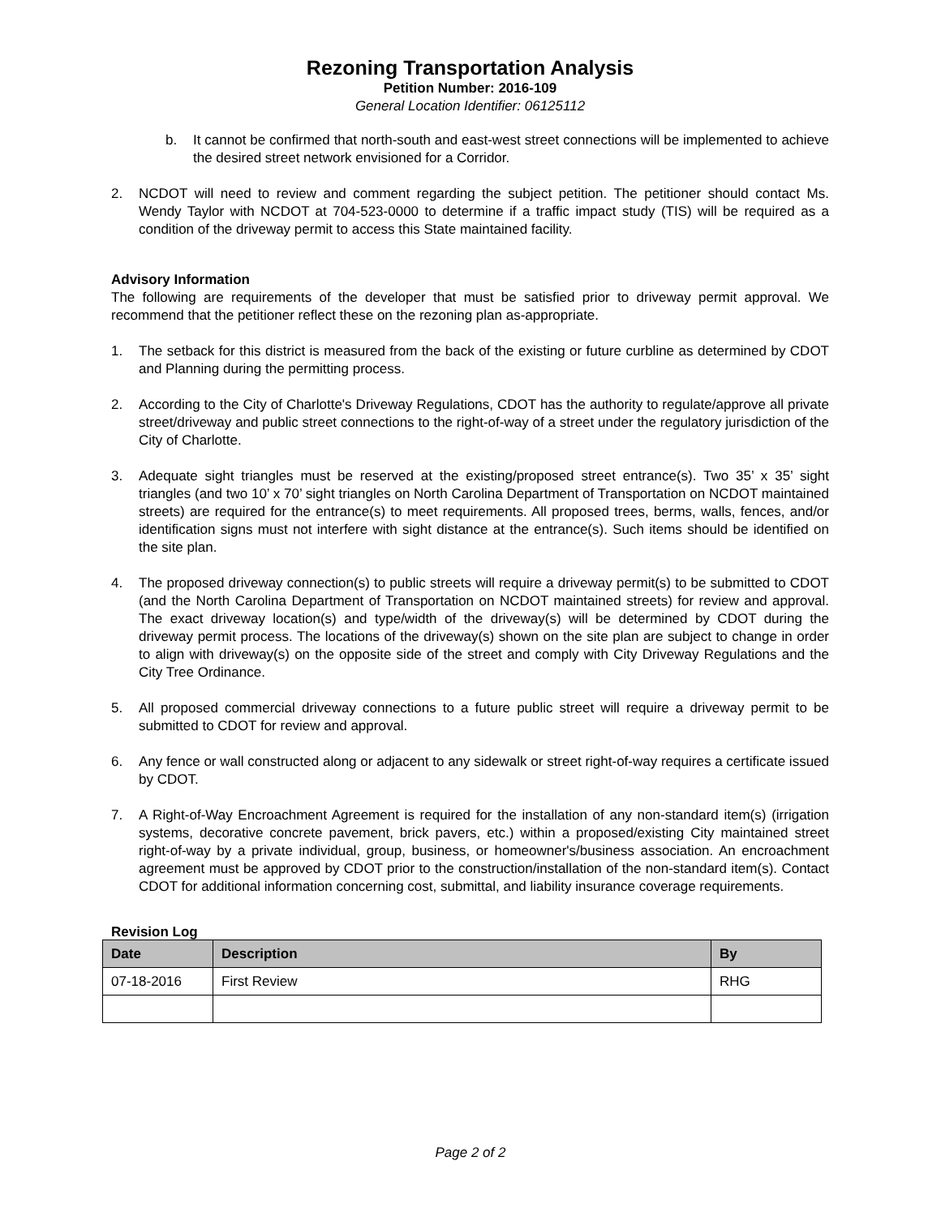Rezoning Transportation Analysis
Petition Number: 2016-109
General Location Identifier: 06125112
b. It cannot be confirmed that north-south and east-west street connections will be implemented to achieve the desired street network envisioned for a Corridor.
2. NCDOT will need to review and comment regarding the subject petition. The petitioner should contact Ms. Wendy Taylor with NCDOT at 704-523-0000 to determine if a traffic impact study (TIS) will be required as a condition of the driveway permit to access this State maintained facility.
Advisory Information
The following are requirements of the developer that must be satisfied prior to driveway permit approval. We recommend that the petitioner reflect these on the rezoning plan as-appropriate.
1. The setback for this district is measured from the back of the existing or future curbline as determined by CDOT and Planning during the permitting process.
2. According to the City of Charlotte's Driveway Regulations, CDOT has the authority to regulate/approve all private street/driveway and public street connections to the right-of-way of a street under the regulatory jurisdiction of the City of Charlotte.
3. Adequate sight triangles must be reserved at the existing/proposed street entrance(s). Two 35’ x 35’ sight triangles (and two 10’ x 70’ sight triangles on North Carolina Department of Transportation on NCDOT maintained streets) are required for the entrance(s) to meet requirements. All proposed trees, berms, walls, fences, and/or identification signs must not interfere with sight distance at the entrance(s). Such items should be identified on the site plan.
4. The proposed driveway connection(s) to public streets will require a driveway permit(s) to be submitted to CDOT (and the North Carolina Department of Transportation on NCDOT maintained streets) for review and approval. The exact driveway location(s) and type/width of the driveway(s) will be determined by CDOT during the driveway permit process. The locations of the driveway(s) shown on the site plan are subject to change in order to align with driveway(s) on the opposite side of the street and comply with City Driveway Regulations and the City Tree Ordinance.
5. All proposed commercial driveway connections to a future public street will require a driveway permit to be submitted to CDOT for review and approval.
6. Any fence or wall constructed along or adjacent to any sidewalk or street right-of-way requires a certificate issued by CDOT.
7. A Right-of-Way Encroachment Agreement is required for the installation of any non-standard item(s) (irrigation systems, decorative concrete pavement, brick pavers, etc.) within a proposed/existing City maintained street right-of-way by a private individual, group, business, or homeowner's/business association. An encroachment agreement must be approved by CDOT prior to the construction/installation of the non-standard item(s). Contact CDOT for additional information concerning cost, submittal, and liability insurance coverage requirements.
Revision Log
| Date | Description | By |
| --- | --- | --- |
| 07-18-2016 | First Review | RHG |
Page 2 of 2